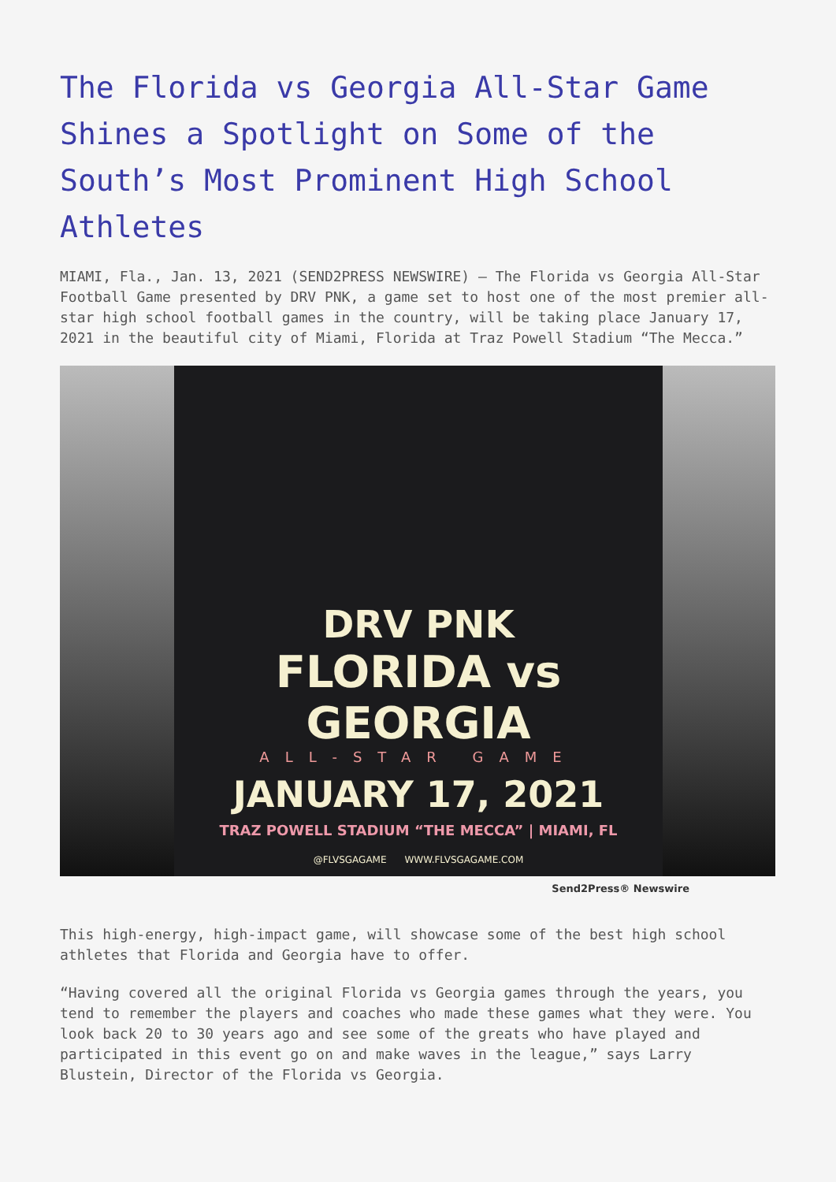The Florida vs Georgia All-Star Game Shines a Spotlight on Some of the South’s Most Prominent High School Athletes
MIAMI, Fla., Jan. 13, 2021 (SEND2PRESS NEWSWIRE) — The Florida vs Georgia All-Star Football Game presented by DRV PNK, a game set to host one of the most premier all-star high school football games in the country, will be taking place January 17, 2021 in the beautiful city of Miami, Florida at Traz Powell Stadium “The Mecca.”
DRV PNK
FLORIDA vs GEORGIA
ALL-STAR GAME
JANUARY 17, 2021
TRAZ POWELL STADIUM “THE MECCA” | MIAMI, FL
@FLVSGAGAME WWW.FLVSGAGAME.COM
Send2Press® Newswire
This high-energy, high-impact game, will showcase some of the best high school athletes that Florida and Georgia have to offer.
“Having covered all the original Florida vs Georgia games through the years, you tend to remember the players and coaches who made these games what they were. You look back 20 to 30 years ago and see some of the greats who have played and participated in this event go on and make waves in the league,” says Larry Blustein, Director of the Florida vs Georgia.